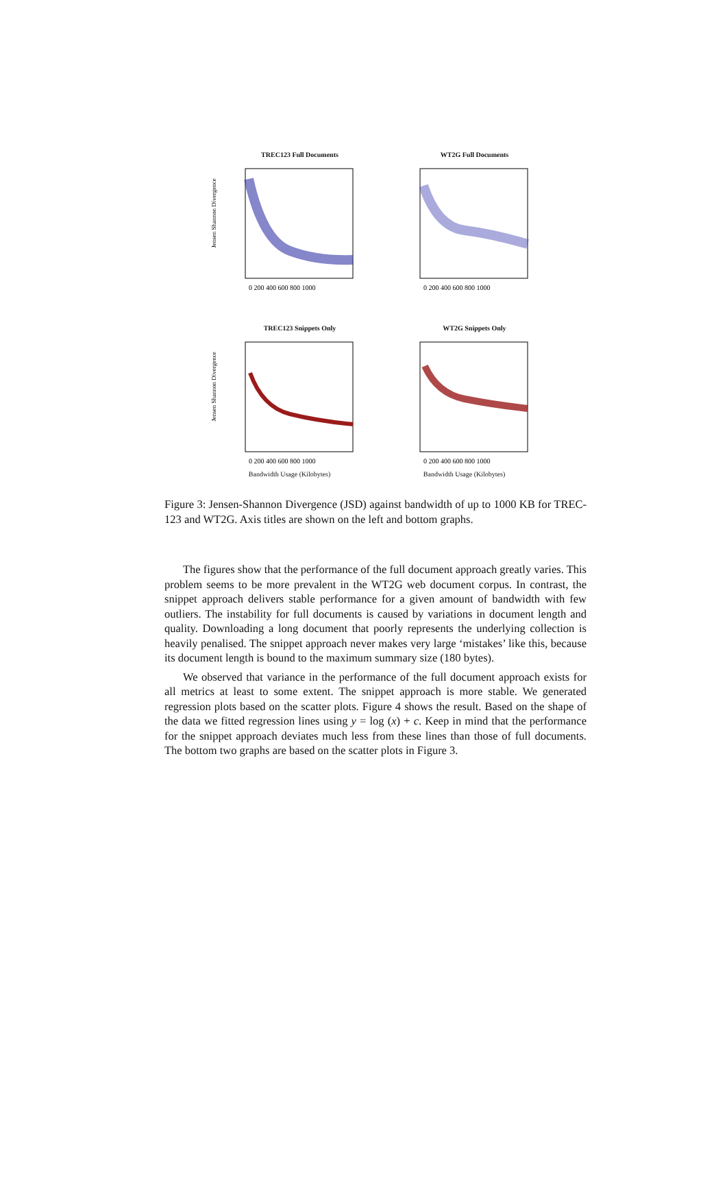TREC123 Full Documents
Jensen Shannon Divergence
0 200 400 600 800 1000
WT2G Full Documents
0 200 400 600 800 1000
TREC123 Snippets Only
Jensen Shannon Divergence
0 200 400 600 800 1000
Bandwidth Usage (Kilobytes)
WT2G Snippets Only
0 200 400 600 800 1000
Bandwidth Usage (Kilobytes)
Figure 3: Jensen-Shannon Divergence (JSD) against bandwidth of up to 1000 KB for TREC-123 and WT2G. Axis titles are shown on the left and bottom graphs.
The figures show that the performance of the full document approach greatly varies. This problem seems to be more prevalent in the WT2G web document corpus. In contrast, the snippet approach delivers stable performance for a given amount of bandwidth with few outliers. The instability for full documents is caused by variations in document length and quality. Downloading a long document that poorly represents the underlying collection is heavily penalised. The snippet approach never makes very large ‘mistakes’ like this, because its document length is bound to the maximum summary size (180 bytes).
We observed that variance in the performance of the full document approach exists for all metrics at least to some extent. The snippet approach is more stable. We generated regression plots based on the scatter plots. Figure 4 shows the result. Based on the shape of the data we fitted regression lines using y = log (x) + c. Keep in mind that the performance for the snippet approach deviates much less from these lines than those of full documents. The bottom two graphs are based on the scatter plots in Figure 3.